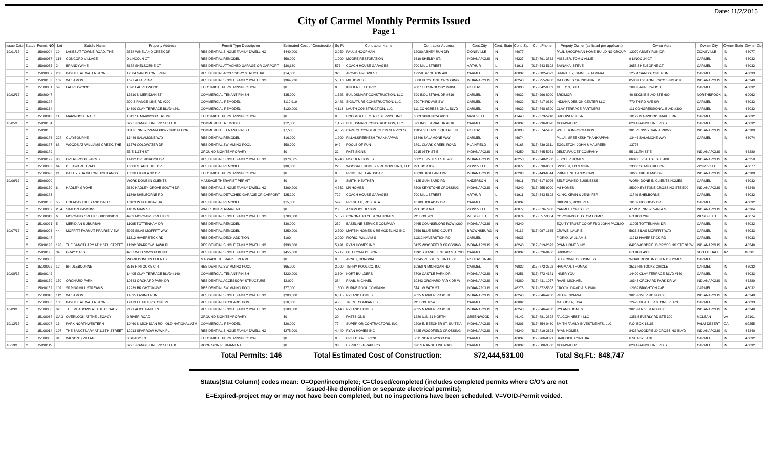Date: 11/2/2015
City of Carmel Monthly Permits Issued
Page 1
| Issue Date | Status | Permit NO | Lot | Subdiv Name | Property Address | Permit Type Description | Estimated Cost of Construction | Sq Ft | Contractor Name | Contractor Address | Cont.City | Cont. State | Cont. Zip | Cont.Phone | Propety Owner (as listed per applicant) | Owner Adrs | Owner City | Owner State | Owner Zip |
| --- | --- | --- | --- | --- | --- | --- | --- | --- | --- | --- | --- | --- | --- | --- | --- | --- | --- | --- | --- |
| 10/01/15 | O | 15090004 | 19 | LAKES AT TOWNE ROAD, THE | 2568 WINELAND CREEK DR | RESIDENTIAL SINGLE FAMILY DWELLING | $440,000 | 3,959 | PAUL SHOOPMAN | 12080 ABNEY RUN DR | ZIONSVILLE | IN | 46077 | | PAUL SHOOPMAN HOME BUILDING GROUP | 12070 ABNEY RUN DR | ZIONSVILLE | IN | 46077 |
| | O | 15090067 | 114 | CONCORD VILLAGE | 9 LINCOLN CT | RESIDENTIAL REMODEL | $50,000 | 1,000 | MOORE RESTORATION | 3610 SHELBY ST. | INDIANAPOLIS | IN | 46227 | (317) 791-3862 | MISSLER, TOM & ALLIE | 9 LINCOLN CT | CARMEL | IN | 46032 |
| | O | 15090075 | 2 | BRANDYWINE | 3658 SHELBORNE CT | RESIDENTIAL ATTACHED GARAGE OR CARPORT | $20,160 | 576 | COACH HOUSE GARAGES | 700 MILL STREET | ARTHUR | IL | 61911 | (217) 543-5102 | BAINAKA, STEVE | 3658 SHELBORNE CT | CARMEL | IN | 46032 |
| | O | 15090087 | 203 | BAYHILL AT WATERSTONE | 12584 SANDSTONE RUN | RESIDENTIAL ACCESSORY STRUCTURE | $14,000 | 320 | ARCADIA MIDWEST | 12958 BRIGHTON AVE | CARMEL | IN | 46032 | (317) 682-4072 | BRANTLEY, JIMMIE & TAMARA | 12584 SANDSTONE RUN | CARMEL | IN | 46033 |
| | O | 15090153 | 139 | WESTMONT | 1627 ALTAIR DR | RESIDENTIAL SINGLE FAMILY DWELLING | $364,926 | 5,513 | M/I HOMES | 8500 KEYSTONE CROSSING | INDIANAPOLIS | IN | 46240 | (317) 255-9900 | M/I HOMES OF INDIANA L.P. | 8500 KEYSTONE CROSSING #190 | INDIANAPOLIS | IN | 46240 |
| | C | 15100001 | 59 | LAURELWOOD | 1098 LAURELWOOD | ELECTRICAL PERMIT/INSPECTION | $0 | 0 | KINDER ELECTRIC | 9087 TECHNOLOGY DRIVE | FISHERS | IN | 46038 | (317) 842-0809 | MELTON, BUD | 1098 LAURELWOOD | CARMEL | IN | 46032 |
| 10/02/15 | C | 15080047 | | | 13610 N MERIDIAN ST | COMMERCIAL TENANT FINISH | $35,000 | 1,625 | BUILDSMART CONSTRUCTION, LLC | 599 INDUSTRIAL DR #316 | CARMEL | IN | 46032 | (317) 296-8090 | BRIXMOR | 40 SKOKIE BLVD STE 600 | NORTHBROOK | IL | 60062 |
| | O | 15090128 | | | 200 S RANGE LINE RD #209 | COMMERCIAL REMODEL | $119,919 | 2,483 | SIGNATURE CONSTRUCTION, LLC | 720 THIRD AVE SW | CARMEL | IN | 46032 | (317) 817-0360 | INDIANA DESIGN CENTER LLC | 770 THIRD AVE SW | CARMEL | IN | 46032 |
| | O | 15090134 | | | 14390 CLAY TERRACE BLVD #241 | COMMERCIAL REMODEL | $120,000 | 4,113 | LAUTH CONSTRUCTION, LLC | 111 CONGRESSIONAL BLVD | CARMEL | IN | 46032 | (317) 848-6500 | CLAY TERRACE PARTNERS | 111 CONGRESSIONAL BLVD #300 | CARMEL | IN | 46032 |
| | C | 15100013 | 11 | MARWOOD TRAILS | 10127 E MARWOOD TRL DR | ELECTRICAL PERMIT/INSPECTION | $0 | 0 | HOOSIER ELECTRIC SERVICE, INC. | 6503 SPRUNICA RIDGE | NASHVILLE | IN | 47448 | (317) 373-5248 | BROUWER, LISA | 10127 MARWOOD TRAIL E DR | CARMEL | IN | 46032 |
| 10/05/15 | O | 15090154 | | | 622 S RANGE LINE RD SUITE B | COMMERCIAL REMODEL | $12,000 | 1,158 | BUILDSMART CONSTRUCTION, LLC | 599 INDUSTRIAL DR #316 | CARMEL | IN | 46032 | (317) 296-8090 | MOHAWK LP | 620 A RANGELINE RD S | CARMEL | IN | 46032 |
| | O | 15090155 | | | 301 PENNSYLVANIA PKWY 3RD FLOOR | COMMERCIAL TENANT FINISH | $7,500 | 4,056 | CAPITOL CONSTRUCTION SERVICES | 11051 VILLAGE SQUARE LN | FISHERS | IN | 46038 | (317) 574-5488 | WALKER INFORMATION | 301 PENNSYLVANIA PKWY | INDIANAPOLIS | IN | 46280 |
| | O | 15090186 | 228 | CLAYBOURNE | 13446 SALAMONE WAY | RESIDENTIAL REMODEL | $16,000 | 1,200 | PILLAI,SREEKESH THANKAPPAN | 13446 SALAMONE WAY | CARMEL | IN | 46074 | | PILLAI, SREEKESH THANKAPPAN | 13446 SALAMONE WAY | CARMEL | IN | 46074 |
| | O | 15090187 | 68 | WOODS AT WILLIAMS CREEK, THE | 13776 COLDWATER DR | RESIDENTIAL SWIMMING POOL | $58,000 | 942 | POOLS OF FUN | 3891 CLARK CREEK ROAD | PLAINFIELD | IN | 46168 | (317) 839-3311 | EGGLETON, JOHN & MAUREEN | 13776 | | | |
| | C | 15090189 | | | 55 E 111TH ST | GROUND SIGN TEMPORARY | $0 | 32 | FAST SIGNS | 3915 96TH ST E | INDIANAPOLIS | IN | 46250 | (317) 845-5051 | DELTA FAUCET COMPANY | 55 111TH ST E | INDIANAPOLIS | IN | 46280 |
| | O | 15090192 | 83 | OVERBROOK FARMS | 14492 OVERBROOK DR | RESIDENTIAL SINGLE FAMILY DWELLING | $370,865 | 6,743 | FISCHER HOMES | 6602 E. 75TH ST STE 400 | INDIANAPOLIS | IN | 46250 | (317) 348-2500 | FISCHER HOMES | 6602 E. 75TH ST STE 400 | INDIANAPOLIS | IN | 46250 |
| | O | 15100003 | 64 | DELAWARE TRACE | 13306 STAGG HILL DR | RESIDENTIAL REMODEL | $30,000 | 225 | WOODALL HOMES & REMODELING, LLC | P.O. BOX 807 | ZIONSVILLE | IN | 46077 | (317) 590-8381 | SNYDER, ED & GINA | 13306 STAGG HILL DR | ZIONSVILLE | IN | 46077 |
| | C | 15100023 | 21 | BAILEYS HAMILTON HIGHLANDS | 10630 HIGHLAND DR | ELECTRICAL PERMIT/INSPECTION | $0 | 0 | PRIMELINE LANDSCAPE | 10630 HIGHLAND DR | INDIANAPOLIS | IN | 46280 | (317) 443-6514 | PRIMELINE LANDSCAPE | 10630 HIGHLAND DR | INDIANAPOLIS | IN | 46280 |
| 10/06/15 | O | 15090090 | | | WORK DONE IN CLIENTS | MASSAGE THERAPIST PERMIT | $0 | 0 | SMITH, HEATHER | 4125 GUN BARD RD | ANDERSON | IN | 46011 | (765) 617-8926 | SELF OWNED BUSINESSS | WORK DONE IN CLIENTS HOMES | CARMEL | IN | 46032 |
| | O | 15090170 | 6 | HADLEY GROVE | 2630 HADLEY GROVE SOUTH DR | RESIDENTIAL SINGLE FAMILY DWELLING | $309,200 | 4,532 | M/I HOMES | 8500 KEYSTONE CROSSING | INDIANAPOLIS | IN | 46240 | (317) 255-9900 | M/I HOMES | 8500 KEYSTONE CROSSING STE 590 | INDIANAPOLIS | IN | 46240 |
| | O | 15090183 | | | 11849 SHELBORNE RD | RESIDENTIAL DETACHED GARAGE OR CARPORT | $25,200 | 720 | COACH HOUSE GARAGES | 700 MILL STREET | ARTHUR | IL | 61911 | (217) 543-5102 | KLINK, KEVIN & JENNIFER | 11849 SHELBORNE | CARMEL | IN | 46032 |
| | O | 15090188 | 55 | HOLADAY HILLS AND DALES | 10109 W HOLADAY DR | RESIDENTIAL REMODEL | $15,000 | 592 | PRESUTTI, ROBERTA | 10109 HOLADAY DR | CARMEL | IN | 46032 | | GIBONEY, ROBERTA | 10109 HOLODAY DR | CARMEL | IN | 46032 |
| | C | 15100002 | PT4 | SIMEON HAWKINS | 110 W MAIN ST | WALL SIGN PERMANENT | $0 | 28 | A SIGN BY DESIGN | P.O. BOX 691 | ZIONSVILLE | IN | 46077 | (317) 876-7900 | CARMEL LOFTS LLC | 47 W PENNSYLVANIA ST | INDIANAPOLIS | IN | 46204 |
| | O | 15100011 | 6 | MORGANS CREEK SUBDIVISION | 4939 MORGANS CREEK CT | RESIDENTIAL SINGLE FAMILY DWELLING | $700,000 | 5,058 | CORONADO CUSTOM HOMES | PO BOX 209 | WESTFIELD | IN | 46074 | (317) 557-3004 | CORONADO CUSTOM HOMES | PO BOX 209 | WESTFIELD | IN | 46074 |
| | O | 15100021 | 5 | MERIDIAN SUBURBAN | 11005 TOTTENHAM DR | RESIDENTIAL REMODEL | $30,000 | 250 | BASELINE SERVICE COMPANY | 9465 COUNSELORS ROW #200 | INDIANAPOLIS | IN | 46240 | | EQUITY TRUST CO OF FBO JOHN PACILIO | 11005 TOTTENHAM DR | CARMEL | IN | 46032 |
| 10/07/15 | O | 15090003 | 44 | MOFFITT FARM AT PRAIRIE VIEW | 5925 SILAS MOFFITT WAY | RESIDENTIAL REMODEL | $250,000 | 2,500 | MARTIN HOMES & REMODELING INC | 7656 BLUE BIRD COURT | BROWNSBURG | IN | 46112 | (317) 997-1665 | CRAWE, LAURIE | 5925 SILAS MOFIFFIT WAY | CARMEL | IN | 46033 |
| | O | 15090148 | | | 11212 HAVERSTICK RD | RESIDENTIAL DECK ADDITION | $100 | 2,000 | FIORIO, WILLIAM S | 11212 HAVERSTICK RD | CARMEL | IN | 46033 | | FIORIO, WILLIAM S | 11212 HAVERSTICK RD | CARMEL | IN | 46033 |
| | O | 15090193 | 193 | THE SANCTUARY AT 116TH STREET | 11992 SPARROW HAWK PL | RESIDENTIAL SINGLE FAMILY DWELLING | $330,000 | 5,491 | RYAN HOMES INC | 8425 WOODFIELD CROSSING | INDIANAPOLIS | IN | 46240 | (317) 819-2623 | RYAN HOMES INC | 8425 WOODFIELD CROSSING STE 310W | INDIANAPOLIS | IN | 46240 |
| | O | 15090195 | 34 | GRAY OAKS | 4737 WELLSWOOD BEND | RESIDENTIAL SINGLE FAMILY DWELLING | $455,000 | 5,217 | OLD TOWN DESIGN | 1132 S RANGELINE RD STE 200 | CARMEL | IN | 46032 | (317) 626-8486 | BRIXMOR | PO BOX 4900 | SCOTTSDALE | AZ | 85261 |
| | O | 15100006 | | | WORK DONE IN CLIENTS | MASSAGE THERAPIST PERMIT | $0 | 0 | ARNET, HONGXIA | 12245 PEBBLEST UNTI 500 | FISHERS, IN 46 | | | | SELF OWNED BUSINESS | WORK DONE IN CLIENTS HOMES | CARMEL | | |
| | O | 15100022 | 12 | BRIDLEBOURNE | 3516 HINTOCKS CIR | RESIDENTIAL SWIMMING POOL | $65,000 | 2,000 | TERRY POOL CO, INC | 10350 N MICHIGAN RD | CARMEL | IN | 46032 | (317) 872-2502 | HAGMAN, THOMAS | 3516 HINTOCKS CIRCLE | CARMEL | IN | 46032 |
| 10/08/15 | O | 15090142 | | | 14405 CLAY TERRACE BLVD #140 | COMMERCIAL TENANT FINISH | $220,000 | 3,394 | KORT BUILDERS | 8709 CASTLE PARK DR | INDIANAPOLIS | IN | 46256 | (317) 872-4181 | INNER YOU | 14400 CLAY TERRACE BLVD #160 | CARMEL | IN | 46033 |
| | O | 15090179 | 150 | ORCHARD PARK | 10343 ORCHARD PARK DR | RESIDENTIAL ACCESSORY STRUCTURE | $2,000 | 384 | RAAB, MICHAEL | 10343 ORCHARD PARK DR W | INDIANAPOLIS | IN | 46280 | (317) 431-1077 | RAAB, MICHAEL | 10343 ORCHARD PARK DR W | INDIANAPOLIS | IN | 46280 |
| | O | 15090182 | 102 | SPRINGMILL STREAMS | 12939 BRIGHTON AVE | RESIDENTIAL SWIMMING POOL | $77,000 | 1,800 | BURKE POOL COMPANY | 5741 W 84TH ST | INDIANAPOLIS | IN | 46278 | (317) 872-5308 | CROOK, DAVID & SUSAN | 12939 BRIGHTON AVE | CARMEL | IN | 46032 |
| | O | 15100018 | 112 | WESTMONT | 14095 LASINO RUN | RESIDENTIAL SINGLE FAMILY DWELLING | $203,000 | 6,315 | RYLAND HOMES | 9025 N RIVER RD #100 | INDIANAPOLIS | IN | 46240 | (317) 846-4200 | RH OF INDIANA | 9025 RIVER RD N #100 | INDIANAPOLIS | IN | 46240 |
| | O | 15100056 | 138 | BAYHILL AT WATERSTONE | 12473 HEATHERSTONE PL | RESIDENTIAL DECK ADDITION | $10,000 | 450 | TRENT COMPANIES | PO BOX 4054 | CARMEL | IN | 46082 | | MASUOKA, LISA | 12473 HEATHER STONE PLACE | CARMEL | IN | 46033 |
| 10/09/15 | O | 15100058 | 82 | THE MEADOWS AT THE LEGACY | 7121 ALICE PAUL LN | RESIDENTIAL SINGLE FAMILY DWELLING | $180,000 | 5,448 | RYLAND HOMES | 9025 N RIVER RD #100 | INDIANAPOLIS | IN | 46240 | (317) 846-4200 | RYLAND HOMES | 9025 N RIVER RD #100 | INDIANAPOLIS | IN | 46240 |
| | C | 15100068 | CA 3 | OVERLOOK AT THE LEGACY | 0 RIVER ROAD | GROUND SIGN TEMPORARY | $0 | 20 | FASTSIGNS | 1280 U.S. 31 NORTH | GREENWOOD | IN | 46142 | (317) 881-2828 | FALCON NEST II LLC | 1356 BEVERLY RD STE 300 | MCLEAN | VA | 22101 |
| 10/12/15 | O | 15100008 | 13 | PARK NORTHWESTERN | 10460 N MICHIGAN RD - OLD NATIONAL ATM | COMMERCIAL REMODEL | $20,000 | 77 | SUPERIOR CONTRACTORS, INC. | 2209 E. BEECHER ST. SUITE A | INDIANAPOLIS | IN | 46203 | (317) 354-0460 | SMITH FAMILY INVESTMENTS, LLC | P.O. BOX 13185 | PALM DESERT | CA | 92255 |
| | O | 15100014 | 197 | THE SANCTUARY AT 116TH STREET | 12013 SPARROW HAWK PL | RESIDENTIAL SINGLE FAMILY DWELLING | $275,000 | 4,440 | RYAN HOMES INC | 8425 WOODFIELD CROSSING | INDIANAPOLIS | IN | 46240 | (317) 819-2623 | RYAN HOMES | 8425 WOODFIELD CROSSING BLVD | INDIANAPOLIS | IN | 46240 |
| | C | 15100085 | 81 | WILSON'S VILLAGE | 6 SHADY LN | ELECTRICAL PERMIT/INSPECTION | $0 | 0 | BREEDLOVE, RICK | 5811 NORTHWOOD DR | CARMEL | IN | 46032 | (317) 966-8021 | BABCOCK, CYNTHIA | 6 SHADY LANE | CARMEL | IN | 46032 |
| 10/13/15 | C | 15090115 | | | 622 S RANGE LINE RD SUITE B | ROOF SIGN PERMANENT | $0 | 30 | EXPRESS GRAPHICS | 620 S RANGE LINE RAD | CARMEL | IN | 46032 | (317) 580-9500 | MOHAWK LP | 620 A RANGELINE RD S | CARMEL | IN | 46032 |
Total Permits: 146 Total Estimated Cost of Construction: $72,444,531.00 Total Sq.Ft.: 848,747
Status(Stat Column) codes mean: O=Open/incomplete; C=Closed/completed (includes completed permits where C/O's are not issued-like demolition or separate electrical permits);
E=Expired-project may or may not have been completed, but no inspections have been scheduled. V=VOID-Permit voided.